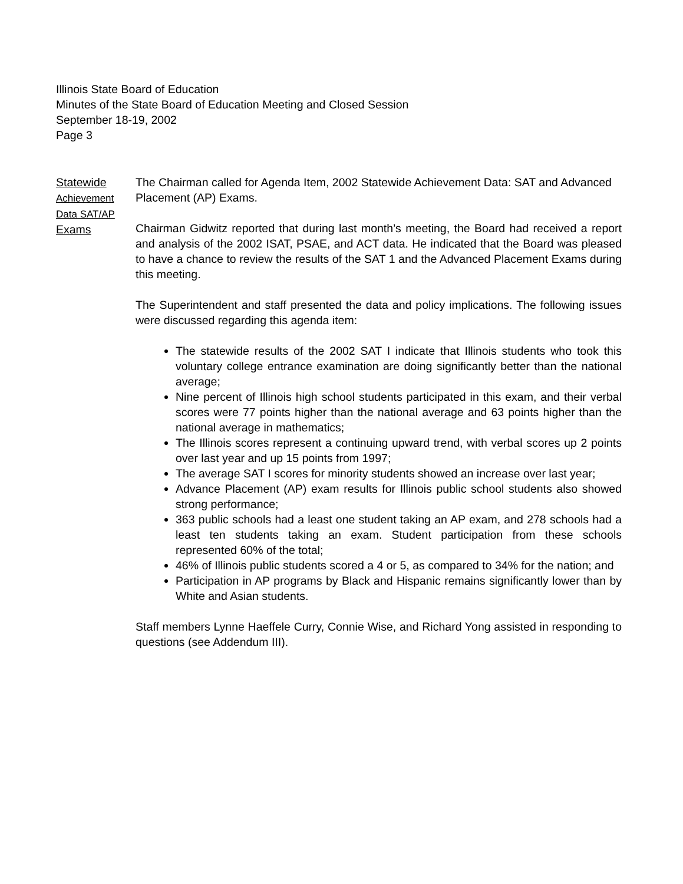Illinois State Board of Education
Minutes of the State Board of Education Meeting and Closed Session
September 18-19, 2002
Page 3
Statewide
Achievement
Data SAT/AP
Exams
The Chairman called for Agenda Item, 2002 Statewide Achievement Data: SAT and Advanced Placement (AP) Exams.
Chairman Gidwitz reported that during last month’s meeting, the Board had received a report and analysis of the 2002 ISAT, PSAE, and ACT data. He indicated that the Board was pleased to have a chance to review the results of the SAT 1 and the Advanced Placement Exams during this meeting.
The Superintendent and staff presented the data and policy implications. The following issues were discussed regarding this agenda item:
The statewide results of the 2002 SAT I indicate that Illinois students who took this voluntary college entrance examination are doing significantly better than the national average;
Nine percent of Illinois high school students participated in this exam, and their verbal scores were 77 points higher than the national average and 63 points higher than the national average in mathematics;
The Illinois scores represent a continuing upward trend, with verbal scores up 2 points over last year and up 15 points from 1997;
The average SAT I scores for minority students showed an increase over last year;
Advance Placement (AP) exam results for Illinois public school students also showed strong performance;
363 public schools had a least one student taking an AP exam, and 278 schools had a least ten students taking an exam. Student participation from these schools represented 60% of the total;
46% of Illinois public students scored a 4 or 5, as compared to 34% for the nation; and
Participation in AP programs by Black and Hispanic remains significantly lower than by White and Asian students.
Staff members Lynne Haeffele Curry, Connie Wise, and Richard Yong assisted in responding to questions (see Addendum III).